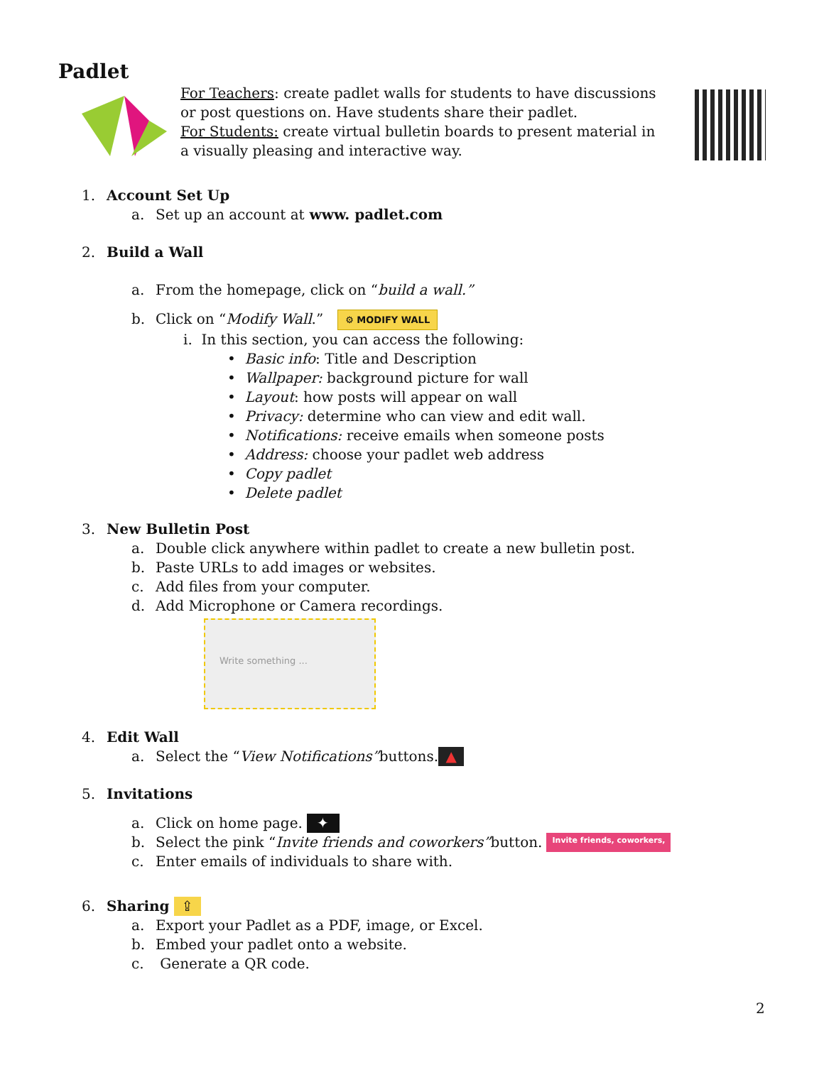Padlet
For Teachers: create padlet walls for students to have discussions or post questions on. Have students share their padlet.
For Students: create virtual bulletin boards to present material in a visually pleasing and interactive way.
1. Account Set Up
a. Set up an account at www. padlet.com
2. Build a Wall
a. From the homepage, click on “build a wall.”
b. Click on “Modify Wall.” ⚙ MODIFY WALL
i. In this section, you can access the following:
• Basic info: Title and Description
• Wallpaper: background picture for wall
• Layout: how posts will appear on wall
• Privacy: determine who can view and edit wall.
• Notifications: receive emails when someone posts
• Address: choose your padlet web address
• Copy padlet
• Delete padlet
3. New Bulletin Post
a. Double click anywhere within padlet to create a new bulletin post.
b. Paste URLs to add images or websites.
c. Add files from your computer.
d. Add Microphone or Camera recordings.
Write something ...
4. Edit Wall
a. Select the “View Notifications” buttons. ▲
5. Invitations
a. Click on home page. ✦
b. Select the pink “Invite friends and coworkers” button. Invite friends, coworkers,
c. Enter emails of individuals to share with.
6. Sharing ⇪
a. Export your Padlet as a PDF, image, or Excel.
b. Embed your padlet onto a website.
c. Generate a QR code.
2